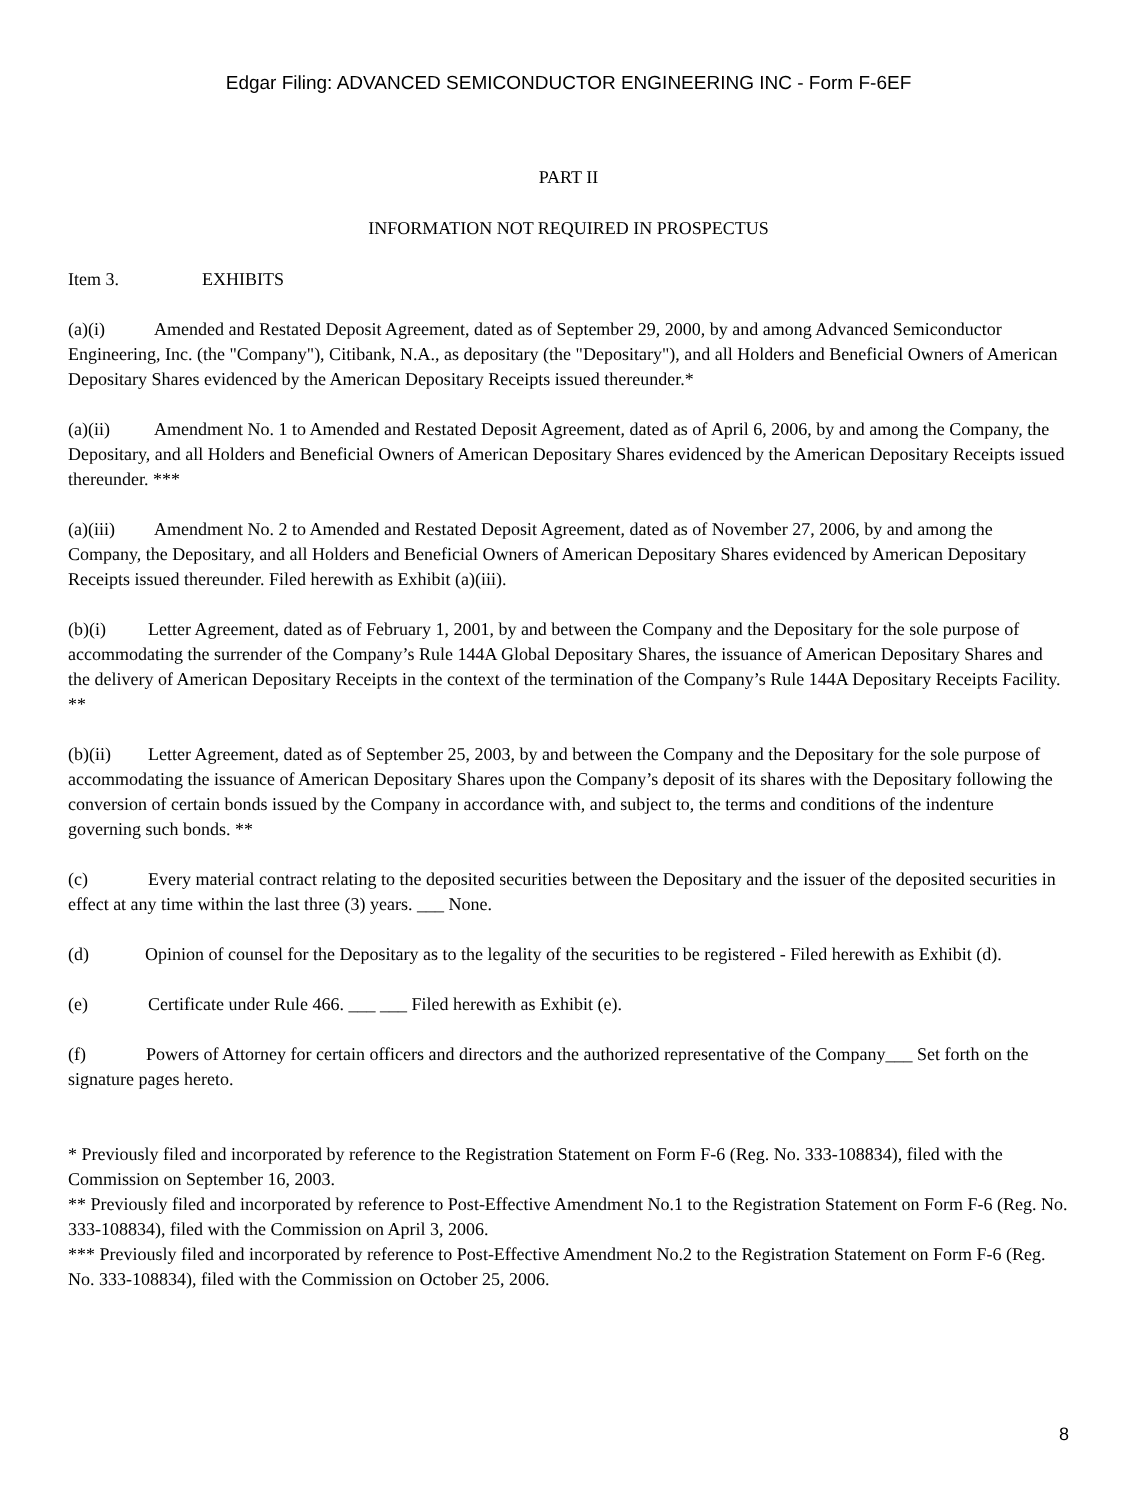Edgar Filing: ADVANCED SEMICONDUCTOR ENGINEERING INC - Form F-6EF
PART II
INFORMATION NOT REQUIRED IN PROSPECTUS
Item 3. EXHIBITS
(a)(i) Amended and Restated Deposit Agreement, dated as of September 29, 2000, by and among Advanced Semiconductor Engineering, Inc. (the "Company"), Citibank, N.A., as depositary (the "Depositary"), and all Holders and Beneficial Owners of American Depositary Shares evidenced by the American Depositary Receipts issued thereunder.*
(a)(ii) Amendment No. 1 to Amended and Restated Deposit Agreement, dated as of April 6, 2006, by and among the Company, the Depositary, and all Holders and Beneficial Owners of American Depositary Shares evidenced by the American Depositary Receipts issued thereunder. ***
(a)(iii) Amendment No. 2 to Amended and Restated Deposit Agreement, dated as of November 27, 2006, by and among the Company, the Depositary, and all Holders and Beneficial Owners of American Depositary Shares evidenced by American Depositary Receipts issued thereunder. Filed herewith as Exhibit (a)(iii).
(b)(i) Letter Agreement, dated as of February 1, 2001, by and between the Company and the Depositary for the sole purpose of accommodating the surrender of the Company’s Rule 144A Global Depositary Shares, the issuance of American Depositary Shares and the delivery of American Depositary Receipts in the context of the termination of the Company’s Rule 144A Depositary Receipts Facility. **
(b)(ii) Letter Agreement, dated as of September 25, 2003, by and between the Company and the Depositary for the sole purpose of accommodating the issuance of American Depositary Shares upon the Company’s deposit of its shares with the Depositary following the conversion of certain bonds issued by the Company in accordance with, and subject to, the terms and conditions of the indenture governing such bonds. **
(c) Every material contract relating to the deposited securities between the Depositary and the issuer of the deposited securities in effect at any time within the last three (3) years. ___ None.
(d) Opinion of counsel for the Depositary as to the legality of the securities to be registered - Filed herewith as Exhibit (d).
(e) Certificate under Rule 466. ___ ___ Filed herewith as Exhibit (e).
(f) Powers of Attorney for certain officers and directors and the authorized representative of the Company___ Set forth on the signature pages hereto.
* Previously filed and incorporated by reference to the Registration Statement on Form F-6 (Reg. No. 333-108834), filed with the Commission on September 16, 2003.
** Previously filed and incorporated by reference to Post-Effective Amendment No.1 to the Registration Statement on Form F-6 (Reg. No. 333-108834), filed with the Commission on April 3, 2006.
*** Previously filed and incorporated by reference to Post-Effective Amendment No.2 to the Registration Statement on Form F-6 (Reg. No. 333-108834), filed with the Commission on October 25, 2006.
8